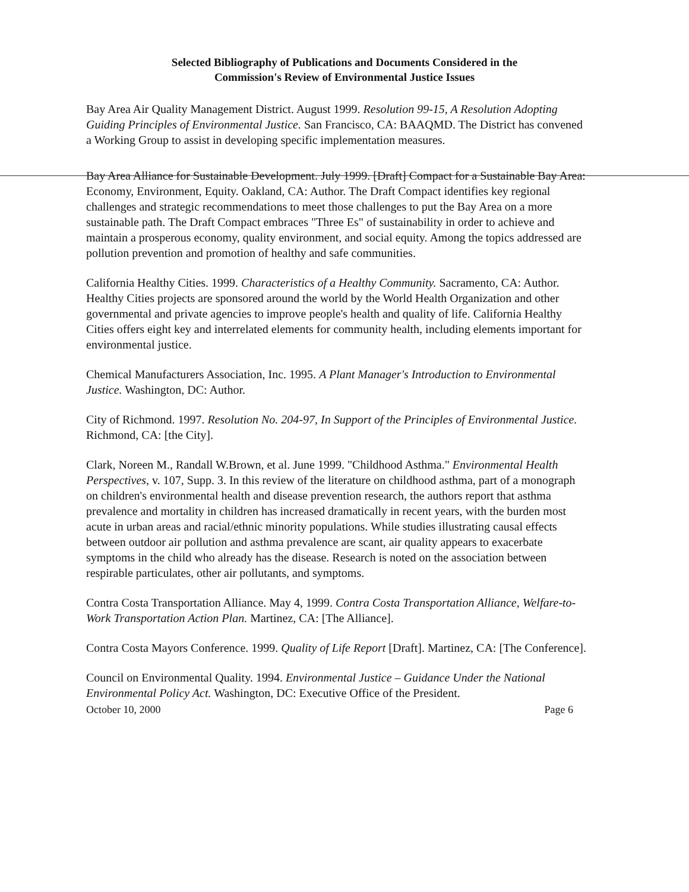Selected Bibliography of Publications and Documents Considered in the
Commission's Review of Environmental Justice Issues
Bay Area Air Quality Management District. August 1999. Resolution 99-15, A Resolution Adopting Guiding Principles of Environmental Justice. San Francisco, CA: BAAQMD. The District has convened a Working Group to assist in developing specific implementation measures.
Bay Area Alliance for Sustainable Development. July 1999. [Draft] Compact for a Sustainable Bay Area: Economy, Environment, Equity. Oakland, CA: Author. The Draft Compact identifies key regional challenges and strategic recommendations to meet those challenges to put the Bay Area on a more sustainable path. The Draft Compact embraces "Three Es" of sustainability in order to achieve and maintain a prosperous economy, quality environment, and social equity. Among the topics addressed are pollution prevention and promotion of healthy and safe communities.
California Healthy Cities. 1999. Characteristics of a Healthy Community. Sacramento, CA: Author. Healthy Cities projects are sponsored around the world by the World Health Organization and other governmental and private agencies to improve people's health and quality of life. California Healthy Cities offers eight key and interrelated elements for community health, including elements important for environmental justice.
Chemical Manufacturers Association, Inc. 1995. A Plant Manager's Introduction to Environmental Justice. Washington, DC: Author.
City of Richmond. 1997. Resolution No. 204-97, In Support of the Principles of Environmental Justice. Richmond, CA: [the City].
Clark, Noreen M., Randall W.Brown, et al. June 1999. "Childhood Asthma." Environmental Health Perspectives, v. 107, Supp. 3. In this review of the literature on childhood asthma, part of a monograph on children's environmental health and disease prevention research, the authors report that asthma prevalence and mortality in children has increased dramatically in recent years, with the burden most acute in urban areas and racial/ethnic minority populations. While studies illustrating causal effects between outdoor air pollution and asthma prevalence are scant, air quality appears to exacerbate symptoms in the child who already has the disease. Research is noted on the association between respirable particulates, other air pollutants, and symptoms.
Contra Costa Transportation Alliance. May 4, 1999. Contra Costa Transportation Alliance, Welfare-to-Work Transportation Action Plan. Martinez, CA: [The Alliance].
Contra Costa Mayors Conference. 1999. Quality of Life Report [Draft]. Martinez, CA: [The Conference].
Council on Environmental Quality. 1994. Environmental Justice – Guidance Under the National Environmental Policy Act. Washington, DC: Executive Office of the President.
October 10, 2000 Page 6